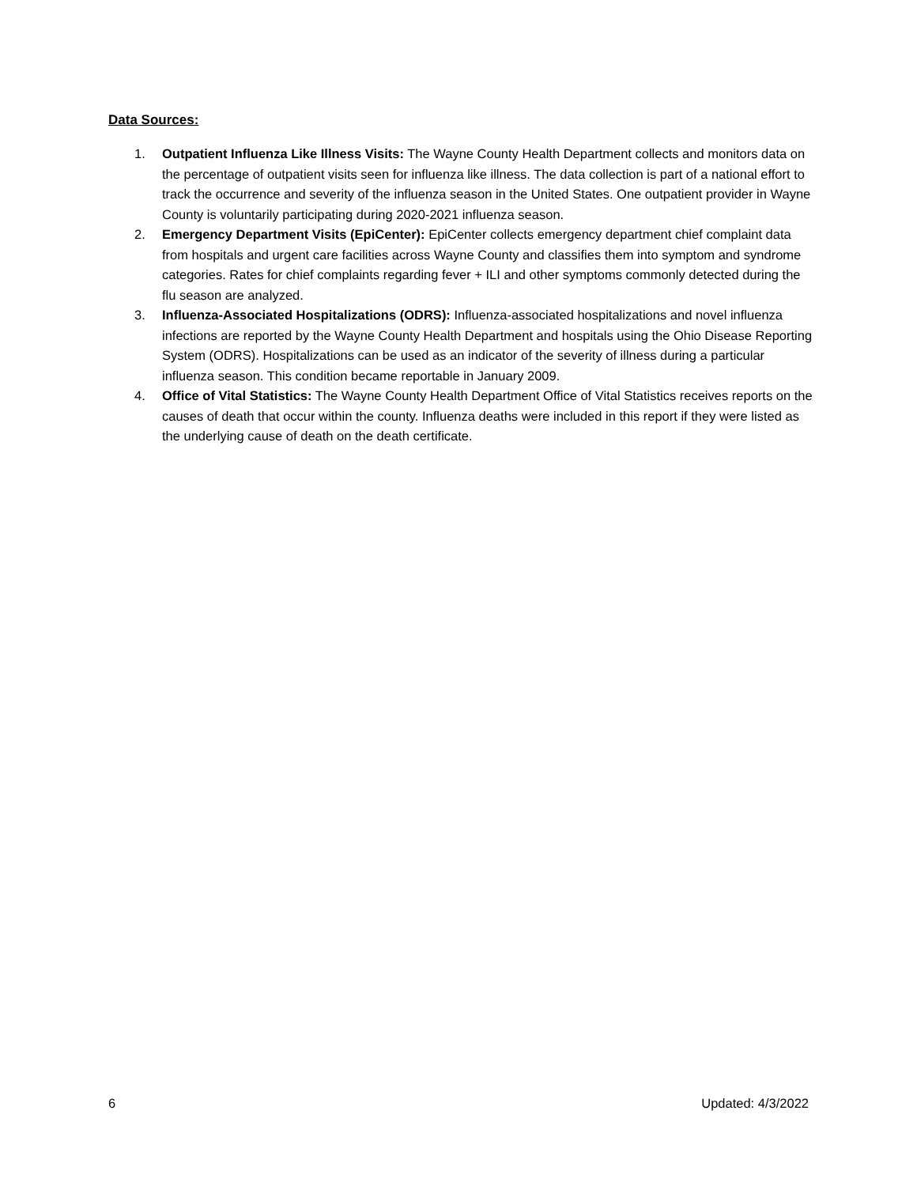Data Sources:
1. Outpatient Influenza Like Illness Visits: The Wayne County Health Department collects and monitors data on the percentage of outpatient visits seen for influenza like illness. The data collection is part of a national effort to track the occurrence and severity of the influenza season in the United States. One outpatient provider in Wayne County is voluntarily participating during 2020-2021 influenza season.
2. Emergency Department Visits (EpiCenter): EpiCenter collects emergency department chief complaint data from hospitals and urgent care facilities across Wayne County and classifies them into symptom and syndrome categories. Rates for chief complaints regarding fever + ILI and other symptoms commonly detected during the flu season are analyzed.
3. Influenza-Associated Hospitalizations (ODRS): Influenza-associated hospitalizations and novel influenza infections are reported by the Wayne County Health Department and hospitals using the Ohio Disease Reporting System (ODRS). Hospitalizations can be used as an indicator of the severity of illness during a particular influenza season. This condition became reportable in January 2009.
4. Office of Vital Statistics: The Wayne County Health Department Office of Vital Statistics receives reports on the causes of death that occur within the county. Influenza deaths were included in this report if they were listed as the underlying cause of death on the death certificate.
6 Updated: 4/3/2022